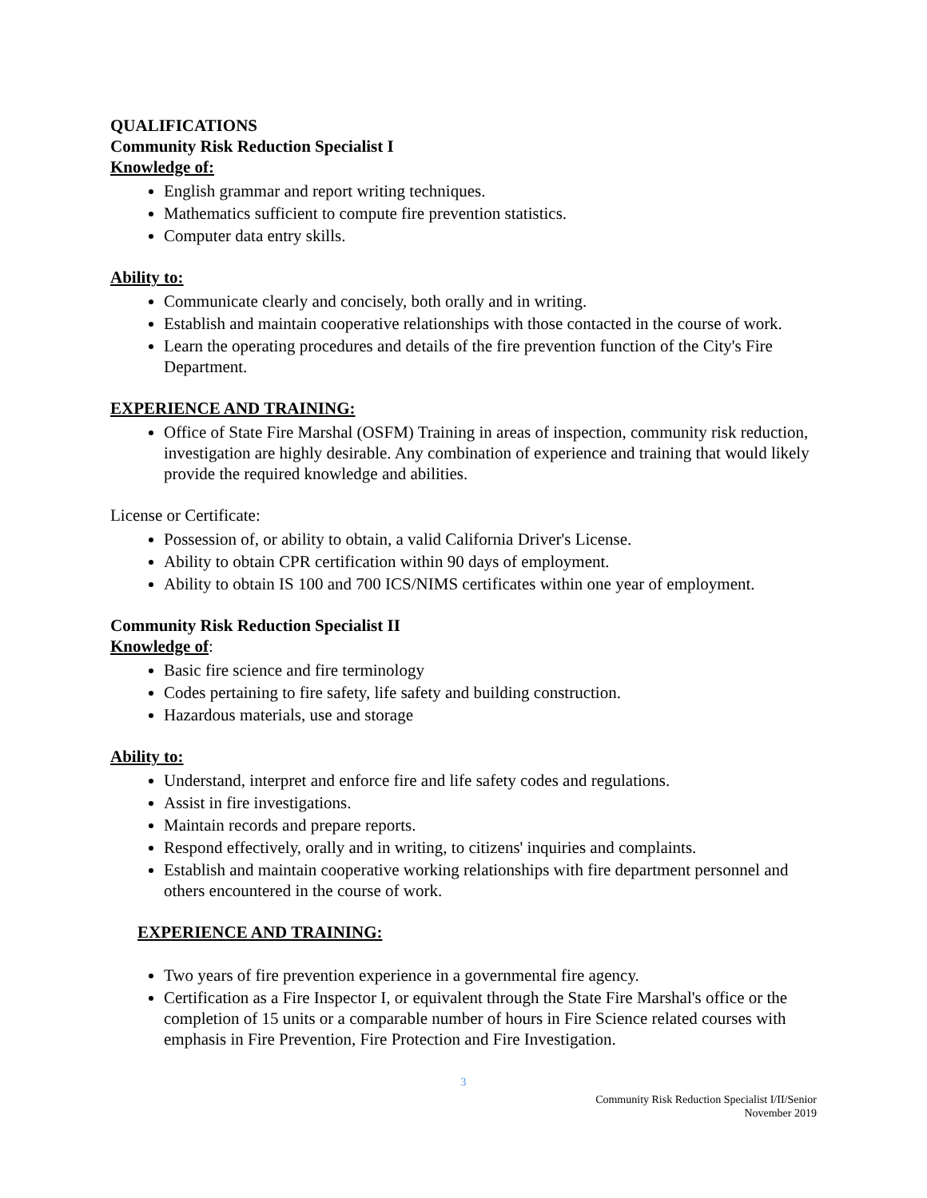QUALIFICATIONS
Community Risk Reduction Specialist I
Knowledge of:
English grammar and report writing techniques.
Mathematics sufficient to compute fire prevention statistics.
Computer data entry skills.
Ability to:
Communicate clearly and concisely, both orally and in writing.
Establish and maintain cooperative relationships with those contacted in the course of work.
Learn the operating procedures and details of the fire prevention function of the City's Fire Department.
EXPERIENCE AND TRAINING:
Office of State Fire Marshal (OSFM) Training in areas of inspection, community risk reduction, investigation are highly desirable. Any combination of experience and training that would likely provide the required knowledge and abilities.
License or Certificate:
Possession of, or ability to obtain, a valid California Driver's License.
Ability to obtain CPR certification within 90 days of employment.
Ability to obtain IS 100 and 700 ICS/NIMS certificates within one year of employment.
Community Risk Reduction Specialist II
Knowledge of:
Basic fire science and fire terminology
Codes pertaining to fire safety, life safety and building construction.
Hazardous materials, use and storage
Ability to:
Understand, interpret and enforce fire and life safety codes and regulations.
Assist in fire investigations.
Maintain records and prepare reports.
Respond effectively, orally and in writing, to citizens' inquiries and complaints.
Establish and maintain cooperative working relationships with fire department personnel and others encountered in the course of work.
EXPERIENCE AND TRAINING:
Two years of fire prevention experience in a governmental fire agency.
Certification as a Fire Inspector I, or equivalent through the State Fire Marshal's office or the completion of 15 units or a comparable number of hours in Fire Science related courses with emphasis in Fire Prevention, Fire Protection and Fire Investigation.
3
Community Risk Reduction Specialist I/II/Senior
November 2019